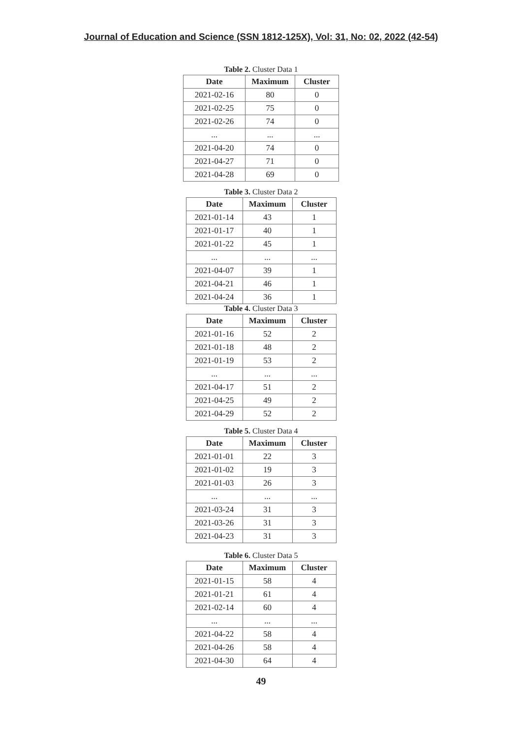Journal of Education and Science (SSN 1812-125X), Vol: 31, No: 02, 2022 (42-54)
Table 2. Cluster Data 1
| Date | Maximum | Cluster |
| --- | --- | --- |
| 2021-02-16 | 80 | 0 |
| 2021-02-25 | 75 | 0 |
| 2021-02-26 | 74 | 0 |
| ... | ... | ... |
| 2021-04-20 | 74 | 0 |
| 2021-04-27 | 71 | 0 |
| 2021-04-28 | 69 | 0 |
Table 3. Cluster Data 2
| Date | Maximum | Cluster |
| --- | --- | --- |
| 2021-01-14 | 43 | 1 |
| 2021-01-17 | 40 | 1 |
| 2021-01-22 | 45 | 1 |
| ... | ... | ... |
| 2021-04-07 | 39 | 1 |
| 2021-04-21 | 46 | 1 |
| 2021-04-24 | 36 | 1 |
Table 4. Cluster Data 3
| Date | Maximum | Cluster |
| --- | --- | --- |
| 2021-01-16 | 52 | 2 |
| 2021-01-18 | 48 | 2 |
| 2021-01-19 | 53 | 2 |
| ... | ... | ... |
| 2021-04-17 | 51 | 2 |
| 2021-04-25 | 49 | 2 |
| 2021-04-29 | 52 | 2 |
Table 5. Cluster Data 4
| Date | Maximum | Cluster |
| --- | --- | --- |
| 2021-01-01 | 22 | 3 |
| 2021-01-02 | 19 | 3 |
| 2021-01-03 | 26 | 3 |
| ... | ... | ... |
| 2021-03-24 | 31 | 3 |
| 2021-03-26 | 31 | 3 |
| 2021-04-23 | 31 | 3 |
Table 6. Cluster Data 5
| Date | Maximum | Cluster |
| --- | --- | --- |
| 2021-01-15 | 58 | 4 |
| 2021-01-21 | 61 | 4 |
| 2021-02-14 | 60 | 4 |
| ... | ... | ... |
| 2021-04-22 | 58 | 4 |
| 2021-04-26 | 58 | 4 |
| 2021-04-30 | 64 | 4 |
49